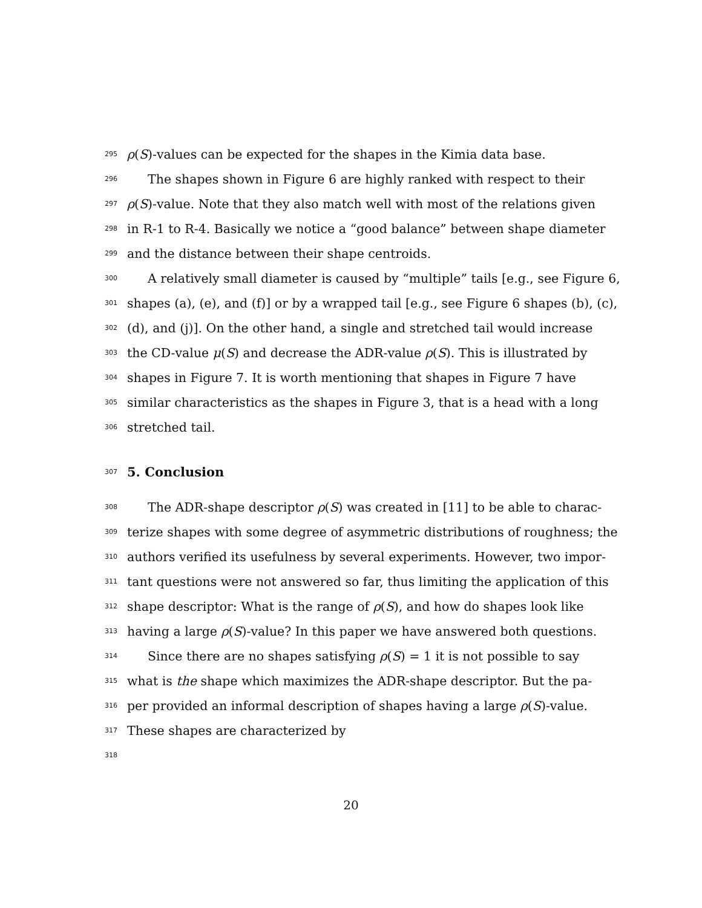295 ρ(S)-values can be expected for the shapes in the Kimia data base.
296 The shapes shown in Figure 6 are highly ranked with respect to their
297 ρ(S)-value. Note that they also match well with most of the relations given
298 in R-1 to R-4. Basically we notice a “good balance” between shape diameter
299 and the distance between their shape centroids.
300 A relatively small diameter is caused by “multiple” tails [e.g., see Figure 6,
301 shapes (a), (e), and (f)] or by a wrapped tail [e.g., see Figure 6 shapes (b), (c),
302 (d), and (j)]. On the other hand, a single and stretched tail would increase
303 the CD-value μ(S) and decrease the ADR-value ρ(S). This is illustrated by
304 shapes in Figure 7. It is worth mentioning that shapes in Figure 7 have
305 similar characteristics as the shapes in Figure 3, that is a head with a long
306 stretched tail.
307
5. Conclusion
308 The ADR-shape descriptor ρ(S) was created in [11] to be able to charac-
309 terize shapes with some degree of asymmetric distributions of roughness; the
310 authors verified its usefulness by several experiments. However, two impor-
311 tant questions were not answered so far, thus limiting the application of this
312 shape descriptor: What is the range of ρ(S), and how do shapes look like
313 having a large ρ(S)-value? In this paper we have answered both questions.
314 Since there are no shapes satisfying ρ(S) = 1 it is not possible to say
315 what is the shape which maximizes the ADR-shape descriptor. But the pa-
316 per provided an informal description of shapes having a large ρ(S)-value.
317 These shapes are characterized by
318
20